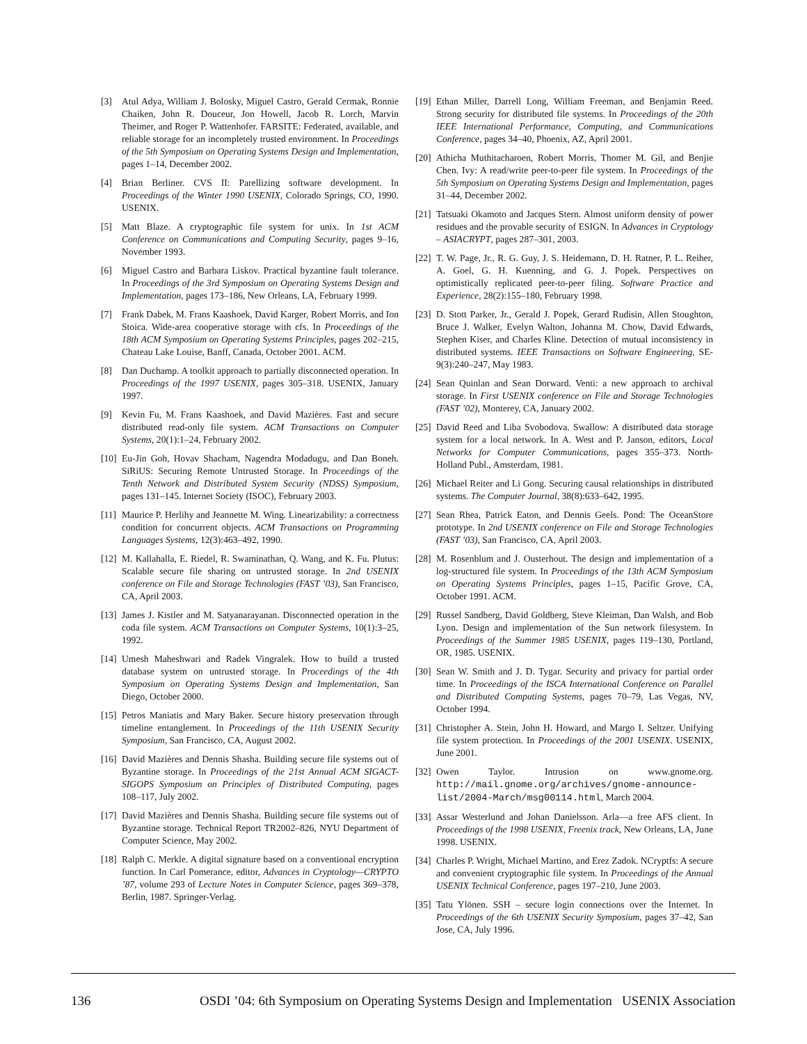[3] Atul Adya, William J. Bolosky, Miguel Castro, Gerald Cermak, Ronnie Chaiken, John R. Douceur, Jon Howell, Jacob R. Lorch, Marvin Theimer, and Roger P. Wattenhofer. FARSITE: Federated, available, and reliable storage for an incompletely trusted environment. In Proceedings of the 5th Symposium on Operating Systems Design and Implementation, pages 1–14, December 2002.
[4] Brian Berliner. CVS II: Parellizing software development. In Proceedings of the Winter 1990 USENIX, Colorado Springs, CO, 1990. USENIX.
[5] Matt Blaze. A cryptographic file system for unix. In 1st ACM Conference on Communications and Computing Security, pages 9–16, November 1993.
[6] Miguel Castro and Barbara Liskov. Practical byzantine fault tolerance. In Proceedings of the 3rd Symposium on Operating Systems Design and Implementation, pages 173–186, New Orleans, LA, February 1999.
[7] Frank Dabek, M. Frans Kaashoek, David Karger, Robert Morris, and Ion Stoica. Wide-area cooperative storage with cfs. In Proceedings of the 18th ACM Symposium on Operating Systems Principles, pages 202–215, Chateau Lake Louise, Banff, Canada, October 2001. ACM.
[8] Dan Duchamp. A toolkit approach to partially disconnected operation. In Proceedings of the 1997 USENIX, pages 305–318. USENIX, January 1997.
[9] Kevin Fu, M. Frans Kaashoek, and David Mazières. Fast and secure distributed read-only file system. ACM Transactions on Computer Systems, 20(1):1–24, February 2002.
[10] Eu-Jin Goh, Hovav Shacham, Nagendra Modadugu, and Dan Boneh. SiRiUS: Securing Remote Untrusted Storage. In Proceedings of the Tenth Network and Distributed System Security (NDSS) Symposium, pages 131–145. Internet Society (ISOC), February 2003.
[11] Maurice P. Herlihy and Jeannette M. Wing. Linearizability: a correctness condition for concurrent objects. ACM Transactions on Programming Languages Systems, 12(3):463–492, 1990.
[12] M. Kallahalla, E. Riedel, R. Swaminathan, Q. Wang, and K. Fu. Plutus: Scalable secure file sharing on untrusted storage. In 2nd USENIX conference on File and Storage Technologies (FAST ’03), San Francisco, CA, April 2003.
[13] James J. Kistler and M. Satyanarayanan. Disconnected operation in the coda file system. ACM Transactions on Computer Systems, 10(1):3–25, 1992.
[14] Umesh Maheshwari and Radek Vingralek. How to build a trusted database system on untrusted storage. In Proceedings of the 4th Symposium on Operating Systems Design and Implementation, San Diego, October 2000.
[15] Petros Maniatis and Mary Baker. Secure history preservation through timeline entanglement. In Proceedings of the 11th USENIX Security Symposium, San Francisco, CA, August 2002.
[16] David Mazières and Dennis Shasha. Building secure file systems out of Byzantine storage. In Proceedings of the 21st Annual ACM SIGACT-SIGOPS Symposium on Principles of Distributed Computing, pages 108–117, July 2002.
[17] David Mazières and Dennis Shasha. Building secure file systems out of Byzantine storage. Technical Report TR2002–826, NYU Department of Computer Science, May 2002.
[18] Ralph C. Merkle. A digital signature based on a conventional encryption function. In Carl Pomerance, editor, Advances in Cryptology—CRYPTO ’87, volume 293 of Lecture Notes in Computer Science, pages 369–378, Berlin, 1987. Springer-Verlag.
[19] Ethan Miller, Darrell Long, William Freeman, and Benjamin Reed. Strong security for distributed file systems. In Proceedings of the 20th IEEE International Performance, Computing, and Communications Conference, pages 34–40, Phoenix, AZ, April 2001.
[20] Athicha Muthitacharoen, Robert Morris, Thomer M. Gil, and Benjie Chen. Ivy: A read/write peer-to-peer file system. In Proceedings of the 5th Symposium on Operating Systems Design and Implementation, pages 31–44, December 2002.
[21] Tatsuaki Okamoto and Jacques Stern. Almost uniform density of power residues and the provable security of ESIGN. In Advances in Cryptology – ASIACRYPT, pages 287–301, 2003.
[22] T. W. Page, Jr., R. G. Guy, J. S. Heidemann, D. H. Ratner, P. L. Reiher, A. Goel, G. H. Kuenning, and G. J. Popek. Perspectives on optimistically replicated peer-to-peer filing. Software Practice and Experience, 28(2):155–180, February 1998.
[23] D. Stott Parker, Jr., Gerald J. Popek, Gerard Rudisin, Allen Stoughton, Bruce J. Walker, Evelyn Walton, Johanna M. Chow, David Edwards, Stephen Kiser, and Charles Kline. Detection of mutual inconsistency in distributed systems. IEEE Transactions on Software Engineering, SE-9(3):240–247, May 1983.
[24] Sean Quinlan and Sean Dorward. Venti: a new approach to archival storage. In First USENIX conference on File and Storage Technologies (FAST ’02), Monterey, CA, January 2002.
[25] David Reed and Liba Svobodova. Swallow: A distributed data storage system for a local network. In A. West and P. Janson, editors, Local Networks for Computer Communications, pages 355–373. North-Holland Publ., Amsterdam, 1981.
[26] Michael Reiter and Li Gong. Securing causal relationships in distributed systems. The Computer Journal, 38(8):633–642, 1995.
[27] Sean Rhea, Patrick Eaton, and Dennis Geels. Pond: The OceanStore prototype. In 2nd USENIX conference on File and Storage Technologies (FAST ’03), San Francisco, CA, April 2003.
[28] M. Rosenblum and J. Ousterhout. The design and implementation of a log-structured file system. In Proceedings of the 13th ACM Symposium on Operating Systems Principles, pages 1–15, Pacific Grove, CA, October 1991. ACM.
[29] Russel Sandberg, David Goldberg, Steve Kleiman, Dan Walsh, and Bob Lyon. Design and implementation of the Sun network filesystem. In Proceedings of the Summer 1985 USENIX, pages 119–130, Portland, OR, 1985. USENIX.
[30] Sean W. Smith and J. D. Tygar. Security and privacy for partial order time. In Proceedings of the ISCA International Conference on Parallel and Distributed Computing Systems, pages 70–79, Las Vegas, NV, October 1994.
[31] Christopher A. Stein, John H. Howard, and Margo I. Seltzer. Unifying file system protection. In Proceedings of the 2001 USENIX. USENIX, June 2001.
[32] Owen Taylor. Intrusion on www.gnome.org. http://mail.gnome.org/archives/gnome-announce-list/2004-March/msg00114.html, March 2004.
[33] Assar Westerlund and Johan Danielsson. Arla—a free AFS client. In Proceedings of the 1998 USENIX, Freenix track, New Orleans, LA, June 1998. USENIX.
[34] Charles P. Wright, Michael Martino, and Erez Zadok. NCryptfs: A secure and convenient cryptographic file system. In Proceedings of the Annual USENIX Technical Conference, pages 197–210, June 2003.
[35] Tatu Ylönen. SSH – secure login connections over the Internet. In Proceedings of the 6th USENIX Security Symposium, pages 37–42, San Jose, CA, July 1996.
136 OSDI ’04: 6th Symposium on Operating Systems Design and Implementation USENIX Association